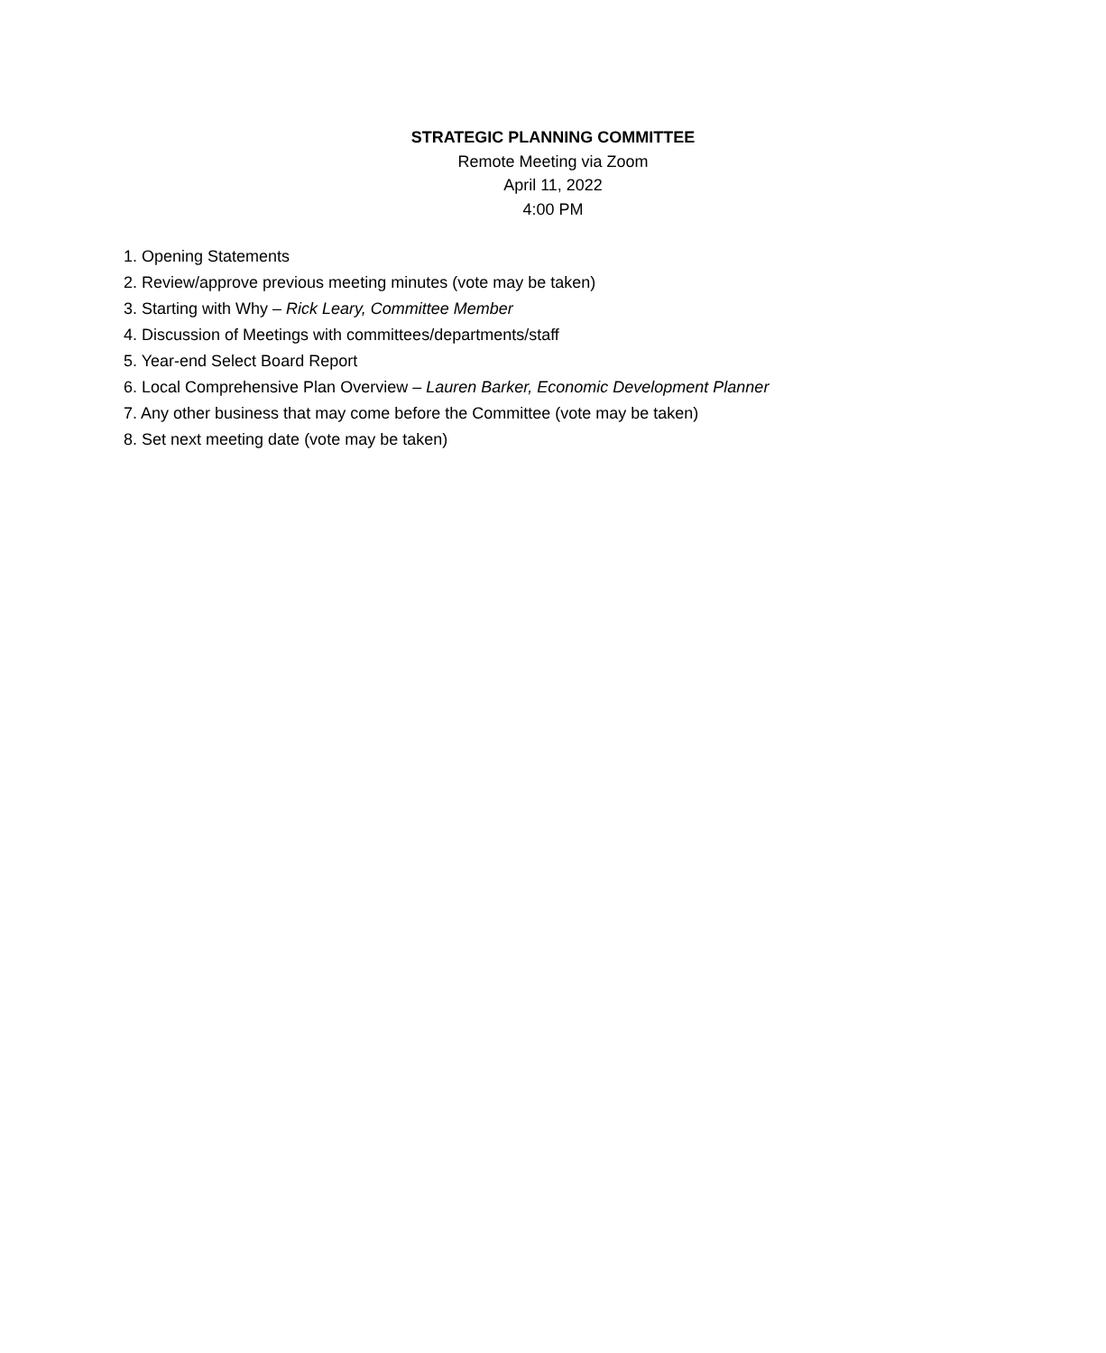STRATEGIC PLANNING COMMITTEE
Remote Meeting via Zoom
April 11, 2022
4:00 PM
1. Opening Statements
2. Review/approve previous meeting minutes (vote may be taken)
3. Starting with Why – Rick Leary, Committee Member
4. Discussion of Meetings with committees/departments/staff
5. Year-end Select Board Report
6. Local Comprehensive Plan Overview – Lauren Barker, Economic Development Planner
7. Any other business that may come before the Committee (vote may be taken)
8. Set next meeting date (vote may be taken)